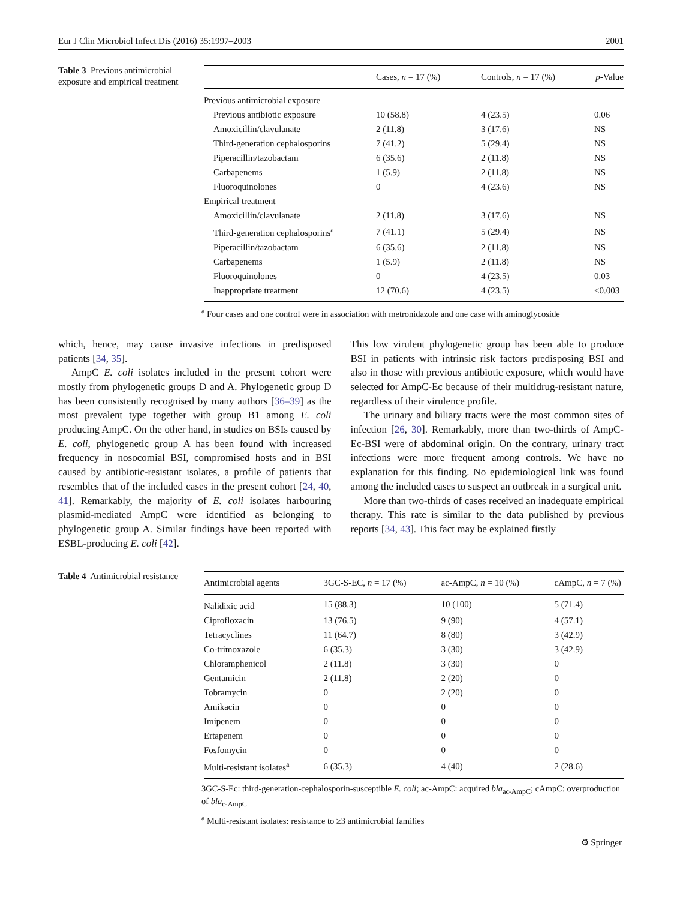Eur J Clin Microbiol Infect Dis (2016) 35:1997–2003 2001
Table 3 Previous antimicrobial exposure and empirical treatment
| | Cases, n = 17 (%) | Controls, n = 17 (%) | p -Value |
| --- | --- | --- | --- |
| Previous antimicrobial exposure | | | |
| Previous antibiotic exposure | 10 (58.8) | 4 (23.5) | 0.06 |
| Amoxicillin/clavulanate | 2 (11.8) | 3 (17.6) | NS |
| Third-generation cephalosporins | 7 (41.2) | 5 (29.4) | NS |
| Piperacillin/tazobactam | 6 (35.6) | 2 (11.8) | NS |
| Carbapenems | 1 (5.9) | 2 (11.8) | NS |
| Fluoroquinolones | 0 | 4 (23.6) | NS |
| Empirical treatment | | | |
| Amoxicillin/clavulanate | 2 (11.8) | 3 (17.6) | NS |
| Third-generation cephalosporins<sup>a</sup> | 7 (41.1) | 5 (29.4) | NS |
| Piperacillin/tazobactam | 6 (35.6) | 2 (11.8) | NS |
| Carbapenems | 1 (5.9) | 2 (11.8) | NS |
| Fluoroquinolones | 0 | 4 (23.5) | 0.03 |
| Inappropriate treatment | 12 (70.6) | 4 (23.5) | <0.003 |
<sup>a</sup> Four cases and one control were in association with metronidazole and one case with aminoglycoside
which, hence, may cause invasive infections in predisposed patients [34, 35].
AmpC E. coli isolates included in the present cohort were mostly from phylogenetic groups D and A. Phylogenetic group D has been consistently recognised by many authors [36–39] as the most prevalent type together with group B1 among E. coli producing AmpC. On the other hand, in studies on BSIs caused by E. coli, phylogenetic group A has been found with increased frequency in nosocomial BSI, compromised hosts and in BSI caused by antibiotic-resistant isolates, a profile of patients that resembles that of the included cases in the present cohort [24, 40, 41]. Remarkably, the majority of E. coli isolates harbouring plasmid-mediated AmpC were identified as belonging to phylogenetic group A. Similar findings have been reported with ESBL-producing E. coli [42].
This low virulent phylogenetic group has been able to produce BSI in patients with intrinsic risk factors predisposing BSI and also in those with previous antibiotic exposure, which would have selected for AmpC-Ec because of their multidrug-resistant nature, regardless of their virulence profile.
The urinary and biliary tracts were the most common sites of infection [26, 30]. Remarkably, more than two-thirds of AmpC-Ec-BSI were of abdominal origin. On the contrary, urinary tract infections were more frequent among controls. We have no explanation for this finding. No epidemiological link was found among the included cases to suspect an outbreak in a surgical unit.
More than two-thirds of cases received an inadequate empirical therapy. This rate is similar to the data published by previous reports [34, 43]. This fact may be explained firstly
Table 4 Antimicrobial resistance
| Antimicrobial agents | 3GC-S-EC, n = 17 (%) | ac-AmpC, n = 10 (%) | cAmpC, n = 7 (%) |
| --- | --- | --- | --- |
| Nalidixic acid | 15 (88.3) | 10 (100) | 5 (71.4) |
| Ciprofloxacin | 13 (76.5) | 9 (90) | 4 (57.1) |
| Tetracyclines | 11 (64.7) | 8 (80) | 3 (42.9) |
| Co-trimoxazole | 6 (35.3) | 3 (30) | 3 (42.9) |
| Chloramphenicol | 2 (11.8) | 3 (30) | 0 |
| Gentamicin | 2 (11.8) | 2 (20) | 0 |
| Tobramycin | 0 | 2 (20) | 0 |
| Amikacin | 0 | 0 | 0 |
| Imipenem | 0 | 0 | 0 |
| Ertapenem | 0 | 0 | 0 |
| Fosfomycin | 0 | 0 | 0 |
| Multi-resistant isolates<sup>a</sup> | 6 (35.3) | 4 (40) | 2 (28.6) |
3GC-S-Ec: third-generation-cephalosporin-susceptible E. coli; ac-AmpC: acquired bla<sub>ac-AmpC</sub>; cAmpC: overproduction of bla<sub>c-AmpC</sub>
<sup>a</sup> Multi-resistant isolates: resistance to ≥3 antimicrobial families
⚙ Springer